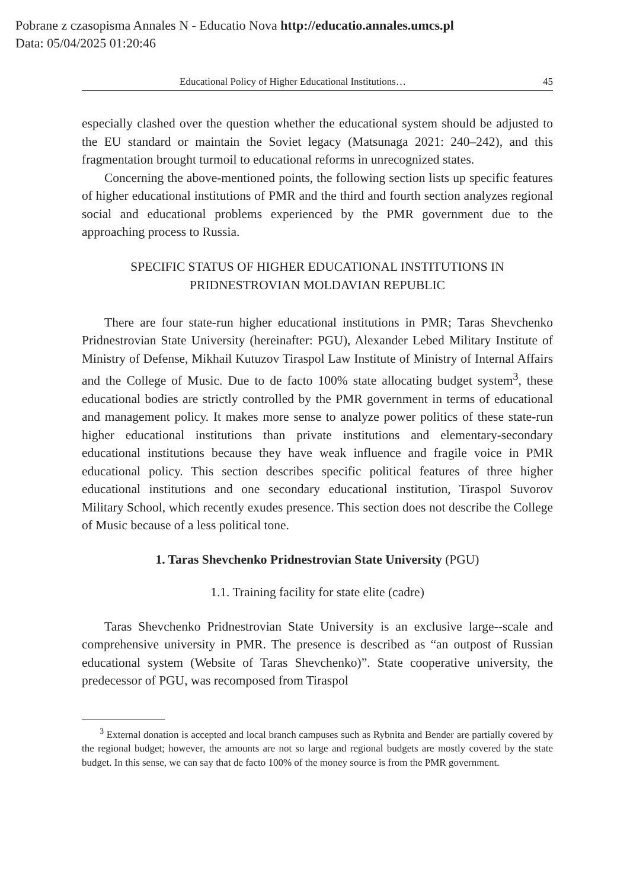Pobrane z czasopisma Annales N - Educatio Nova http://educatio.annales.umcs.pl
Data: 05/04/2025 01:20:46
Educational Policy of Higher Educational Institutions… 45
especially clashed over the question whether the educational system should be adjusted to the EU standard or maintain the Soviet legacy (Matsunaga 2021: 240–242), and this fragmentation brought turmoil to educational reforms in unrecognized states.
Concerning the above-mentioned points, the following section lists up specific features of higher educational institutions of PMR and the third and fourth section analyzes regional social and educational problems experienced by the PMR government due to the approaching process to Russia.
SPECIFIC STATUS OF HIGHER EDUCATIONAL INSTITUTIONS IN
PRIDNESTROVIAN MOLDAVIAN REPUBLIC
There are four state-run higher educational institutions in PMR; Taras Shevchenko Pridnestrovian State University (hereinafter: PGU), Alexander Lebed Military Institute of Ministry of Defense, Mikhail Kutuzov Tiraspol Law Institute of Ministry of Internal Affairs and the College of Music. Due to de facto 100% state allocating budget system<sup>3</sup>, these educational bodies are strictly controlled by the PMR government in terms of educational and management policy. It makes more sense to analyze power politics of these state-run higher educational institutions than private institutions and elementary-secondary educational institutions because they have weak influence and fragile voice in PMR educational policy. This section describes specific political features of three higher educational institutions and one secondary educational institution, Tiraspol Suvorov Military School, which recently exudes presence. This section does not describe the College of Music because of a less political tone.
1. Taras Shevchenko Pridnestrovian State University (PGU)
1.1. Training facility for state elite (cadre)
Taras Shevchenko Pridnestrovian State University is an exclusive large--scale and comprehensive university in PMR. The presence is described as “an outpost of Russian educational system (Website of Taras Shevchenko)”. State cooperative university, the predecessor of PGU, was recomposed from Tiraspol
<sup>3</sup> External donation is accepted and local branch campuses such as Rybnita and Bender are partially covered by the regional budget; however, the amounts are not so large and regional budgets are mostly covered by the state budget. In this sense, we can say that de facto 100% of the money source is from the PMR government.